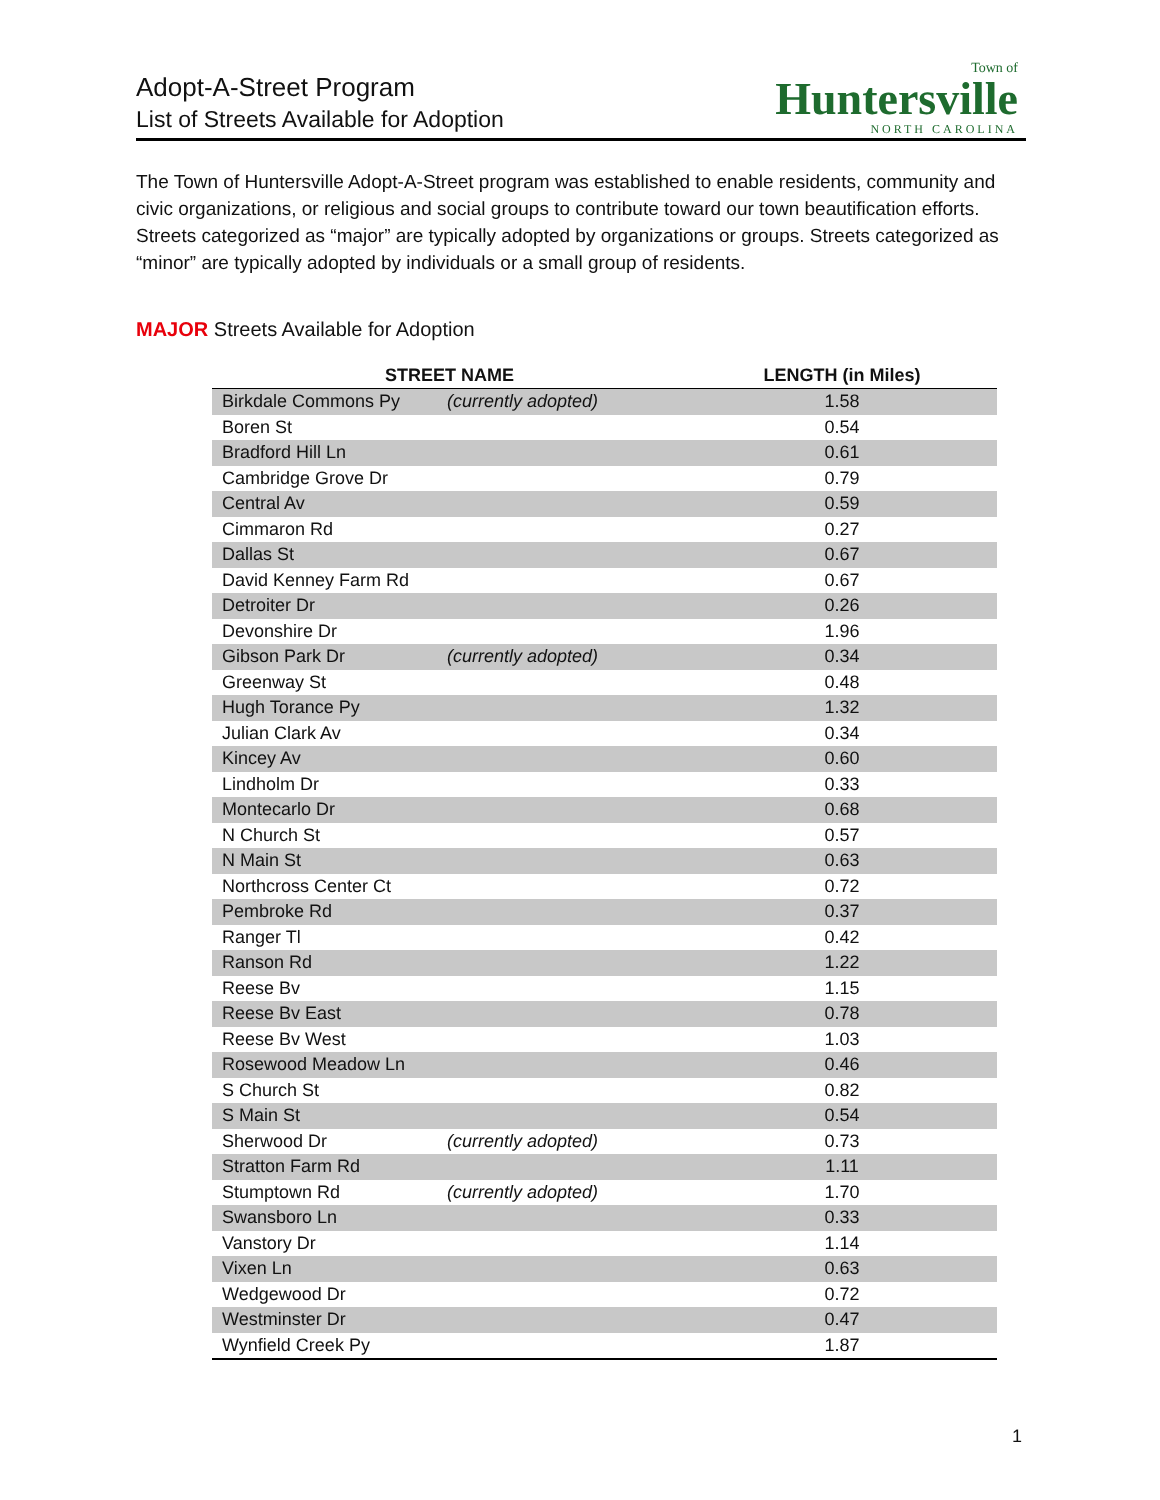Adopt-A-Street Program
List of Streets Available for Adoption
Town of
Huntersville
NORTH CAROLINA
The Town of Huntersville Adopt-A-Street program was established to enable residents, community and civic organizations, or religious and social groups to contribute toward our town beautification efforts. Streets categorized as “major” are typically adopted by organizations or groups. Streets categorized as “minor” are typically adopted by individuals or a small group of residents.
MAJOR Streets Available for Adoption
| STREET NAME | | LENGTH (in Miles) |
| --- | --- | --- |
| Birkdale Commons Py | (currently adopted) | 1.58 |
| Boren St | | 0.54 |
| Bradford Hill Ln | | 0.61 |
| Cambridge Grove Dr | | 0.79 |
| Central Av | | 0.59 |
| Cimmaron Rd | | 0.27 |
| Dallas St | | 0.67 |
| David Kenney Farm Rd | | 0.67 |
| Detroiter Dr | | 0.26 |
| Devonshire Dr | | 1.96 |
| Gibson Park Dr | (currently adopted) | 0.34 |
| Greenway St | | 0.48 |
| Hugh Torance Py | | 1.32 |
| Julian Clark Av | | 0.34 |
| Kincey Av | | 0.60 |
| Lindholm Dr | | 0.33 |
| Montecarlo Dr | | 0.68 |
| N Church St | | 0.57 |
| N Main St | | 0.63 |
| Northcross Center Ct | | 0.72 |
| Pembroke Rd | | 0.37 |
| Ranger Tl | | 0.42 |
| Ranson Rd | | 1.22 |
| Reese Bv | | 1.15 |
| Reese Bv East | | 0.78 |
| Reese Bv West | | 1.03 |
| Rosewood Meadow Ln | | 0.46 |
| S Church St | | 0.82 |
| S Main St | | 0.54 |
| Sherwood Dr | (currently adopted) | 0.73 |
| Stratton Farm Rd | | 1.11 |
| Stumptown Rd | (currently adopted) | 1.70 |
| Swansboro Ln | | 0.33 |
| Vanstory Dr | | 1.14 |
| Vixen Ln | | 0.63 |
| Wedgewood Dr | | 0.72 |
| Westminster Dr | | 0.47 |
| Wynfield Creek Py | | 1.87 |
1